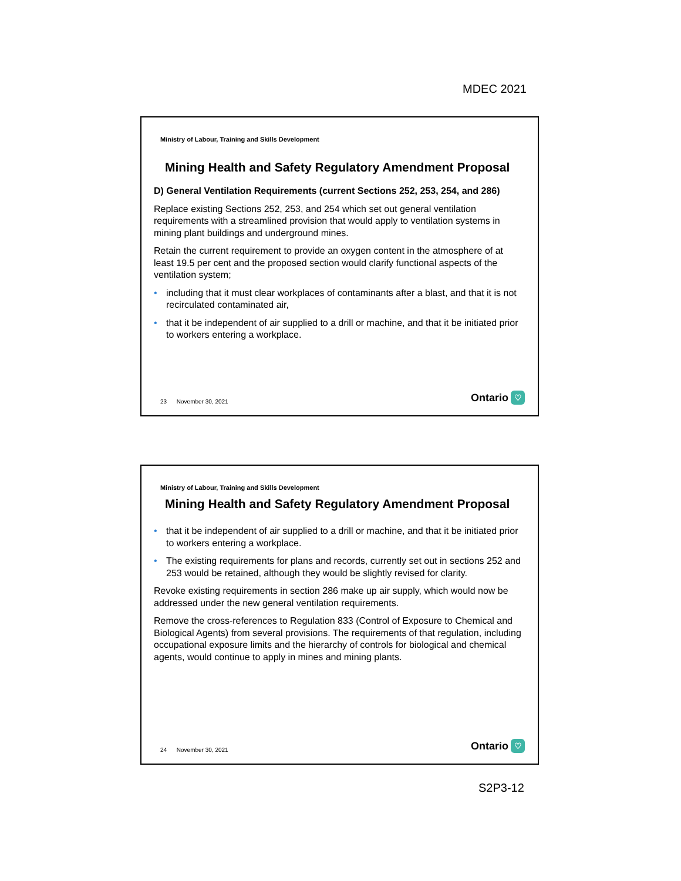MDEC 2021
Ministry of Labour, Training and Skills Development
Mining Health and Safety Regulatory Amendment Proposal
D) General Ventilation Requirements (current Sections 252, 253, 254, and 286)
Replace existing Sections 252, 253, and 254 which set out general ventilation requirements with a streamlined provision that would apply to ventilation systems in mining plant buildings and underground mines.
Retain the current requirement to provide an oxygen content in the atmosphere of at least 19.5 per cent and the proposed section would clarify functional aspects of the ventilation system;
• including that it must clear workplaces of contaminants after a blast, and that it is not recirculated contaminated air,
• that it be independent of air supplied to a drill or machine, and that it be initiated prior to workers entering a workplace.
23 November 30, 2021
Ontario ♡
Ministry of Labour, Training and Skills Development
Mining Health and Safety Regulatory Amendment Proposal
• that it be independent of air supplied to a drill or machine, and that it be initiated prior to workers entering a workplace.
• The existing requirements for plans and records, currently set out in sections 252 and 253 would be retained, although they would be slightly revised for clarity.
Revoke existing requirements in section 286 make up air supply, which would now be addressed under the new general ventilation requirements.
Remove the cross-references to Regulation 833 (Control of Exposure to Chemical and Biological Agents) from several provisions. The requirements of that regulation, including occupational exposure limits and the hierarchy of controls for biological and chemical agents, would continue to apply in mines and mining plants.
24 November 30, 2021
Ontario ♡
S2P3-12